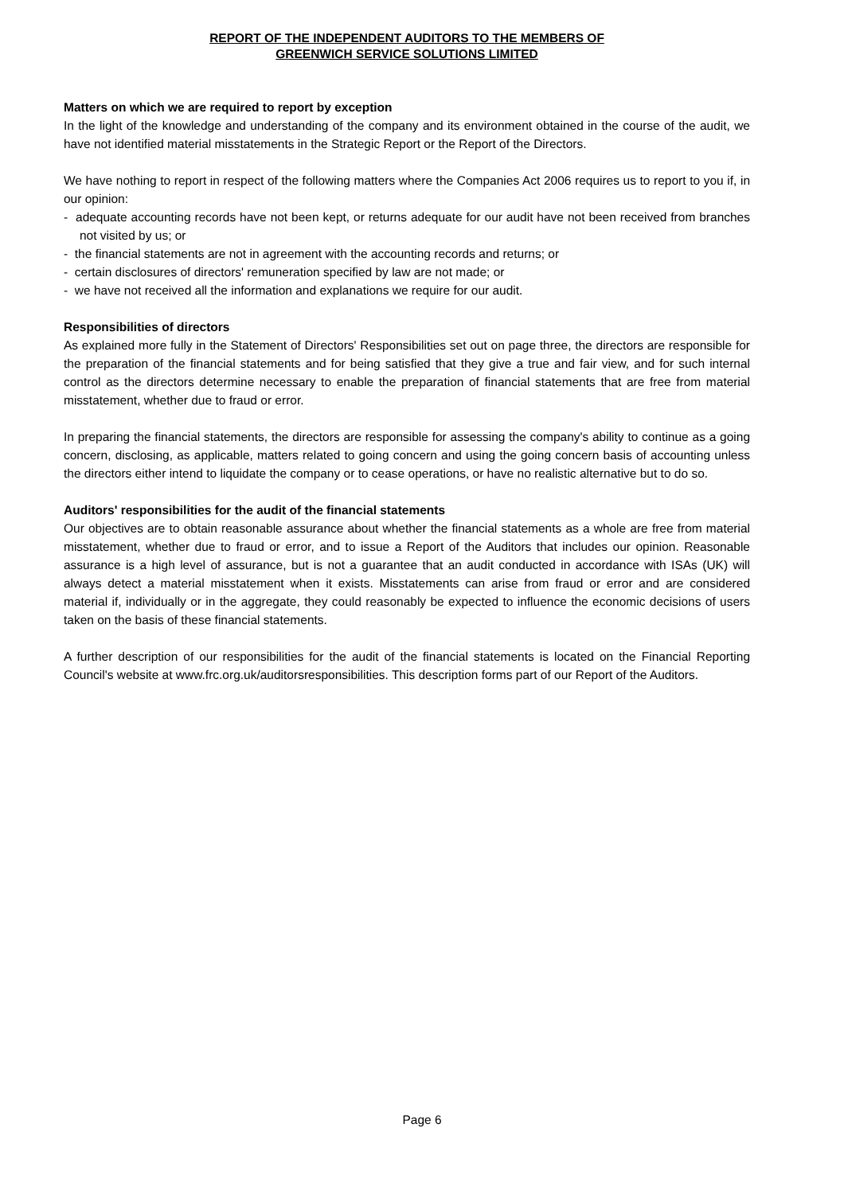REPORT OF THE INDEPENDENT AUDITORS TO THE MEMBERS OF
GREENWICH SERVICE SOLUTIONS LIMITED
Matters on which we are required to report by exception
In the light of the knowledge and understanding of the company and its environment obtained in the course of the audit, we have not identified material misstatements in the Strategic Report or the Report of the Directors.
We have nothing to report in respect of the following matters where the Companies Act 2006 requires us to report to you if, in our opinion:
- adequate accounting records have not been kept, or returns adequate for our audit have not been received from branches not visited by us; or
- the financial statements are not in agreement with the accounting records and returns; or
- certain disclosures of directors' remuneration specified by law are not made; or
- we have not received all the information and explanations we require for our audit.
Responsibilities of directors
As explained more fully in the Statement of Directors' Responsibilities set out on page three, the directors are responsible for the preparation of the financial statements and for being satisfied that they give a true and fair view, and for such internal control as the directors determine necessary to enable the preparation of financial statements that are free from material misstatement, whether due to fraud or error.
In preparing the financial statements, the directors are responsible for assessing the company's ability to continue as a going concern, disclosing, as applicable, matters related to going concern and using the going concern basis of accounting unless the directors either intend to liquidate the company or to cease operations, or have no realistic alternative but to do so.
Auditors' responsibilities for the audit of the financial statements
Our objectives are to obtain reasonable assurance about whether the financial statements as a whole are free from material misstatement, whether due to fraud or error, and to issue a Report of the Auditors that includes our opinion. Reasonable assurance is a high level of assurance, but is not a guarantee that an audit conducted in accordance with ISAs (UK) will always detect a material misstatement when it exists. Misstatements can arise from fraud or error and are considered material if, individually or in the aggregate, they could reasonably be expected to influence the economic decisions of users taken on the basis of these financial statements.
A further description of our responsibilities for the audit of the financial statements is located on the Financial Reporting Council's website at www.frc.org.uk/auditorsresponsibilities. This description forms part of our Report of the Auditors.
Page 6